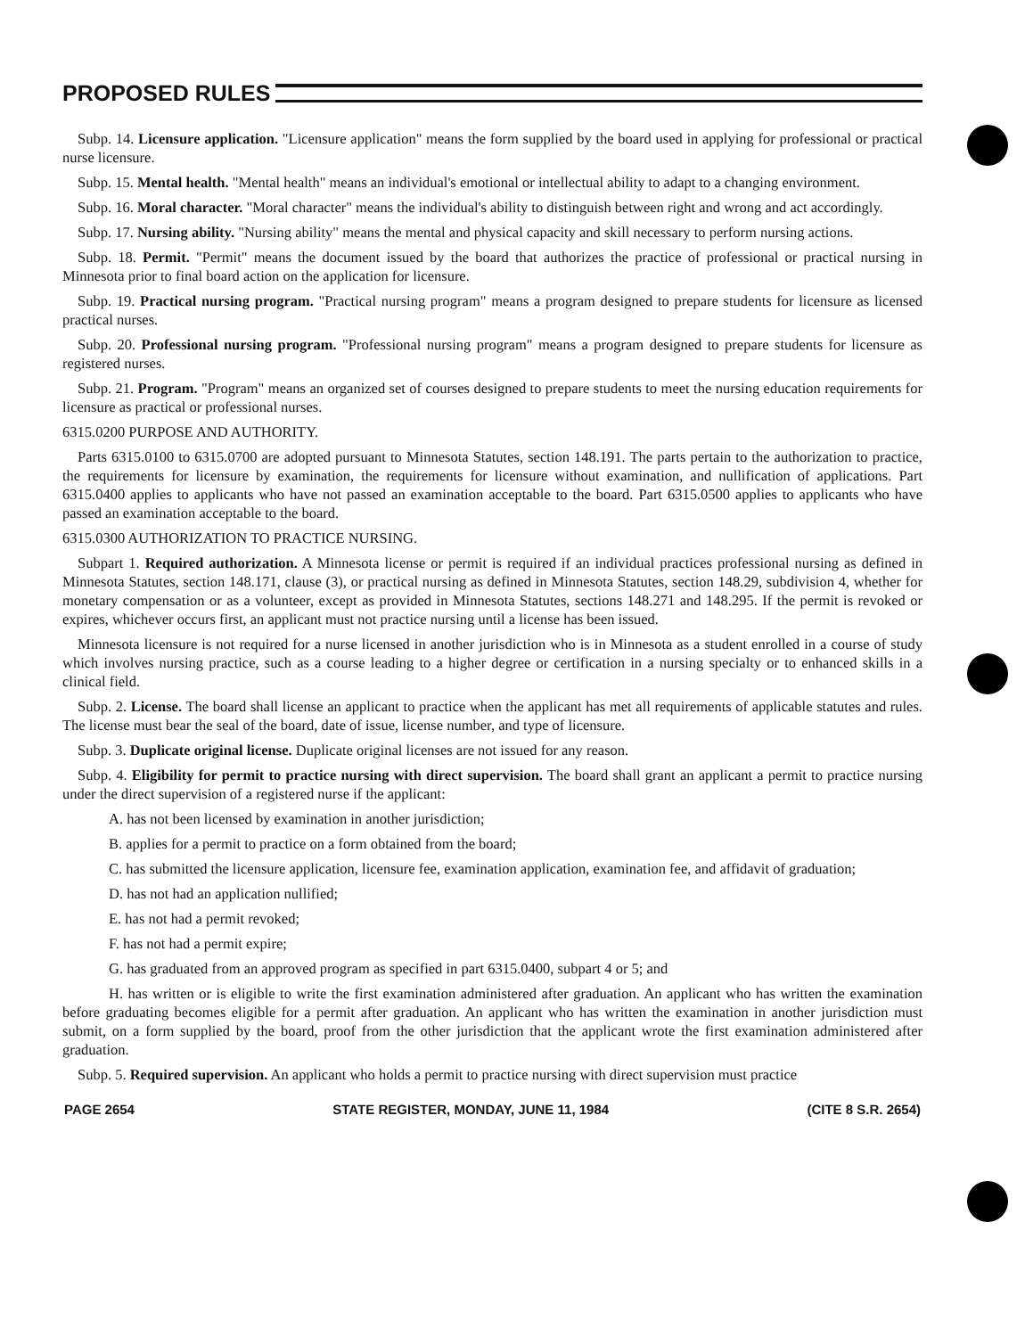PROPOSED RULES
Subp. 14. Licensure application. "Licensure application" means the form supplied by the board used in applying for professional or practical nurse licensure.
Subp. 15. Mental health. "Mental health" means an individual's emotional or intellectual ability to adapt to a changing environment.
Subp. 16. Moral character. "Moral character" means the individual's ability to distinguish between right and wrong and act accordingly.
Subp. 17. Nursing ability. "Nursing ability" means the mental and physical capacity and skill necessary to perform nursing actions.
Subp. 18. Permit. "Permit" means the document issued by the board that authorizes the practice of professional or practical nursing in Minnesota prior to final board action on the application for licensure.
Subp. 19. Practical nursing program. "Practical nursing program" means a program designed to prepare students for licensure as licensed practical nurses.
Subp. 20. Professional nursing program. "Professional nursing program" means a program designed to prepare students for licensure as registered nurses.
Subp. 21. Program. "Program" means an organized set of courses designed to prepare students to meet the nursing education requirements for licensure as practical or professional nurses.
6315.0200 PURPOSE AND AUTHORITY.
Parts 6315.0100 to 6315.0700 are adopted pursuant to Minnesota Statutes, section 148.191. The parts pertain to the authorization to practice, the requirements for licensure by examination, the requirements for licensure without examination, and nullification of applications. Part 6315.0400 applies to applicants who have not passed an examination acceptable to the board. Part 6315.0500 applies to applicants who have passed an examination acceptable to the board.
6315.0300 AUTHORIZATION TO PRACTICE NURSING.
Subpart 1. Required authorization. A Minnesota license or permit is required if an individual practices professional nursing as defined in Minnesota Statutes, section 148.171, clause (3), or practical nursing as defined in Minnesota Statutes, section 148.29, subdivision 4, whether for monetary compensation or as a volunteer, except as provided in Minnesota Statutes, sections 148.271 and 148.295. If the permit is revoked or expires, whichever occurs first, an applicant must not practice nursing until a license has been issued.
Minnesota licensure is not required for a nurse licensed in another jurisdiction who is in Minnesota as a student enrolled in a course of study which involves nursing practice, such as a course leading to a higher degree or certification in a nursing specialty or to enhanced skills in a clinical field.
Subp. 2. License. The board shall license an applicant to practice when the applicant has met all requirements of applicable statutes and rules. The license must bear the seal of the board, date of issue, license number, and type of licensure.
Subp. 3. Duplicate original license. Duplicate original licenses are not issued for any reason.
Subp. 4. Eligibility for permit to practice nursing with direct supervision. The board shall grant an applicant a permit to practice nursing under the direct supervision of a registered nurse if the applicant:
A. has not been licensed by examination in another jurisdiction;
B. applies for a permit to practice on a form obtained from the board;
C. has submitted the licensure application, licensure fee, examination application, examination fee, and affidavit of graduation;
D. has not had an application nullified;
E. has not had a permit revoked;
F. has not had a permit expire;
G. has graduated from an approved program as specified in part 6315.0400, subpart 4 or 5; and
H. has written or is eligible to write the first examination administered after graduation. An applicant who has written the examination before graduating becomes eligible for a permit after graduation. An applicant who has written the examination in another jurisdiction must submit, on a form supplied by the board, proof from the other jurisdiction that the applicant wrote the first examination administered after graduation.
Subp. 5. Required supervision. An applicant who holds a permit to practice nursing with direct supervision must practice
PAGE 2654 STATE REGISTER, MONDAY, JUNE 11, 1984 (CITE 8 S.R. 2654)